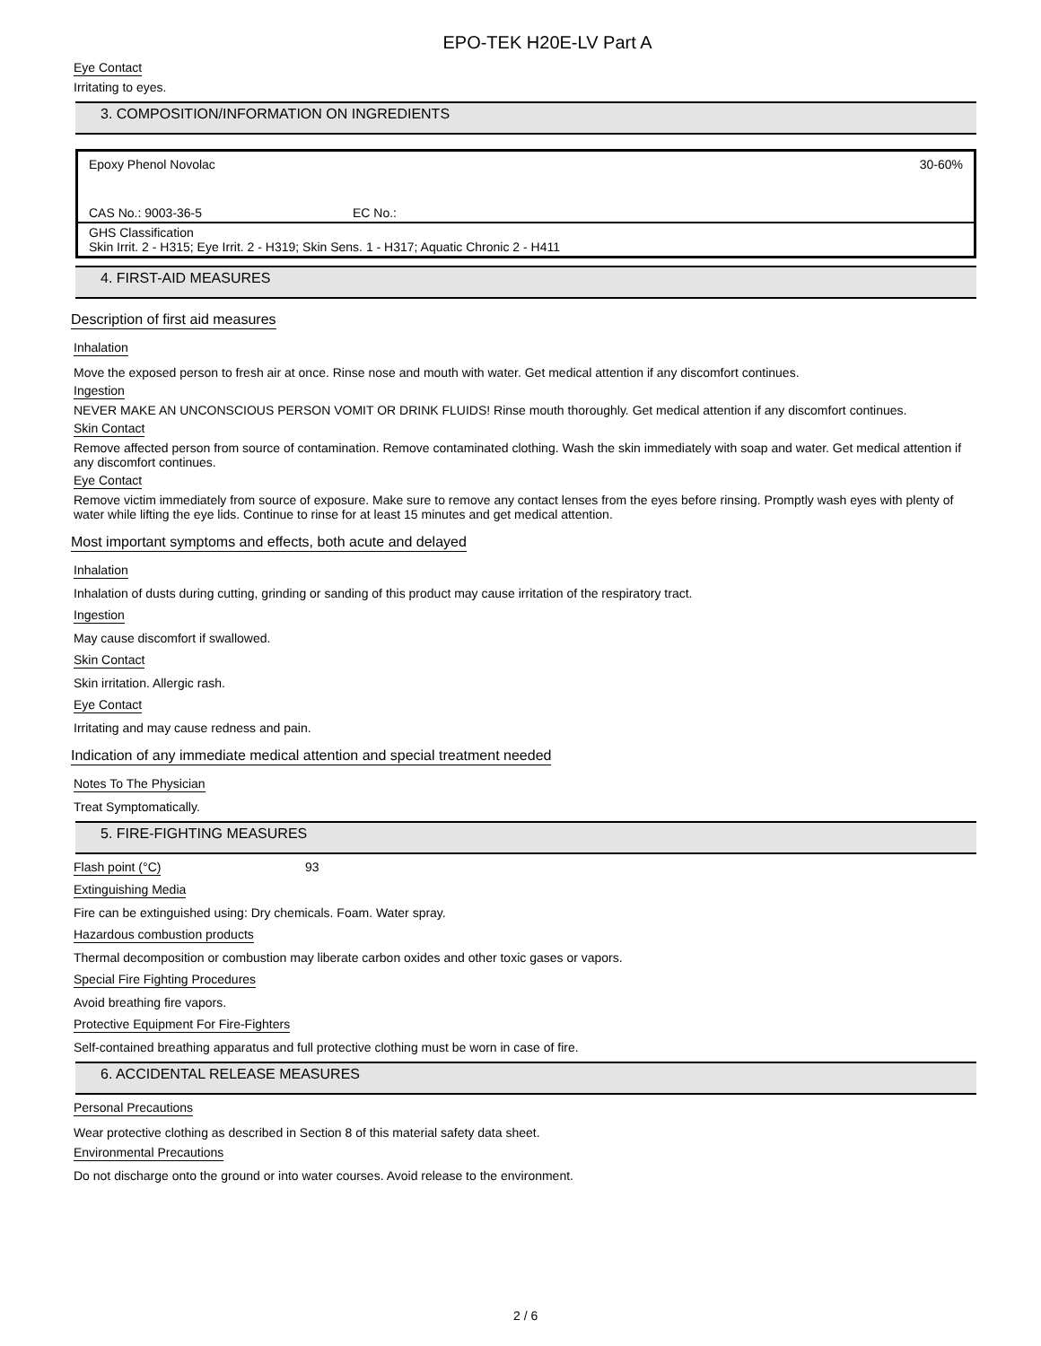EPO-TEK H20E-LV Part A
Eye Contact
Irritating to eyes.
3. COMPOSITION/INFORMATION ON INGREDIENTS
| Epoxy Phenol Novolac | | 30-60% |
| CAS No.: 9003-36-5 | EC No.: | |
| GHS Classification Skin Irrit. 2 - H315; Eye Irrit. 2 - H319; Skin Sens. 1 - H317; Aquatic Chronic 2 - H411 | | |
4. FIRST-AID MEASURES
Description of first aid measures
Inhalation
Move the exposed person to fresh air at once. Rinse nose and mouth with water. Get medical attention if any discomfort continues.
Ingestion
NEVER MAKE AN UNCONSCIOUS PERSON VOMIT OR DRINK FLUIDS! Rinse mouth thoroughly. Get medical attention if any discomfort continues.
Skin Contact
Remove affected person from source of contamination. Remove contaminated clothing. Wash the skin immediately with soap and water. Get medical attention if any discomfort continues.
Eye Contact
Remove victim immediately from source of exposure. Make sure to remove any contact lenses from the eyes before rinsing. Promptly wash eyes with plenty of water while lifting the eye lids. Continue to rinse for at least 15 minutes and get medical attention.
Most important symptoms and effects, both acute and delayed
Inhalation
Inhalation of dusts during cutting, grinding or sanding of this product may cause irritation of the respiratory tract.
Ingestion
May cause discomfort if swallowed.
Skin Contact
Skin irritation. Allergic rash.
Eye Contact
Irritating and may cause redness and pain.
Indication of any immediate medical attention and special treatment needed
Notes To The Physician
Treat Symptomatically.
5. FIRE-FIGHTING MEASURES
Flash point (°C) 93
Extinguishing Media
Fire can be extinguished using: Dry chemicals. Foam. Water spray.
Hazardous combustion products
Thermal decomposition or combustion may liberate carbon oxides and other toxic gases or vapors.
Special Fire Fighting Procedures
Avoid breathing fire vapors.
Protective Equipment For Fire-Fighters
Self-contained breathing apparatus and full protective clothing must be worn in case of fire.
6. ACCIDENTAL RELEASE MEASURES
Personal Precautions
Wear protective clothing as described in Section 8 of this material safety data sheet.
Environmental Precautions
Do not discharge onto the ground or into water courses. Avoid release to the environment.
2 / 6